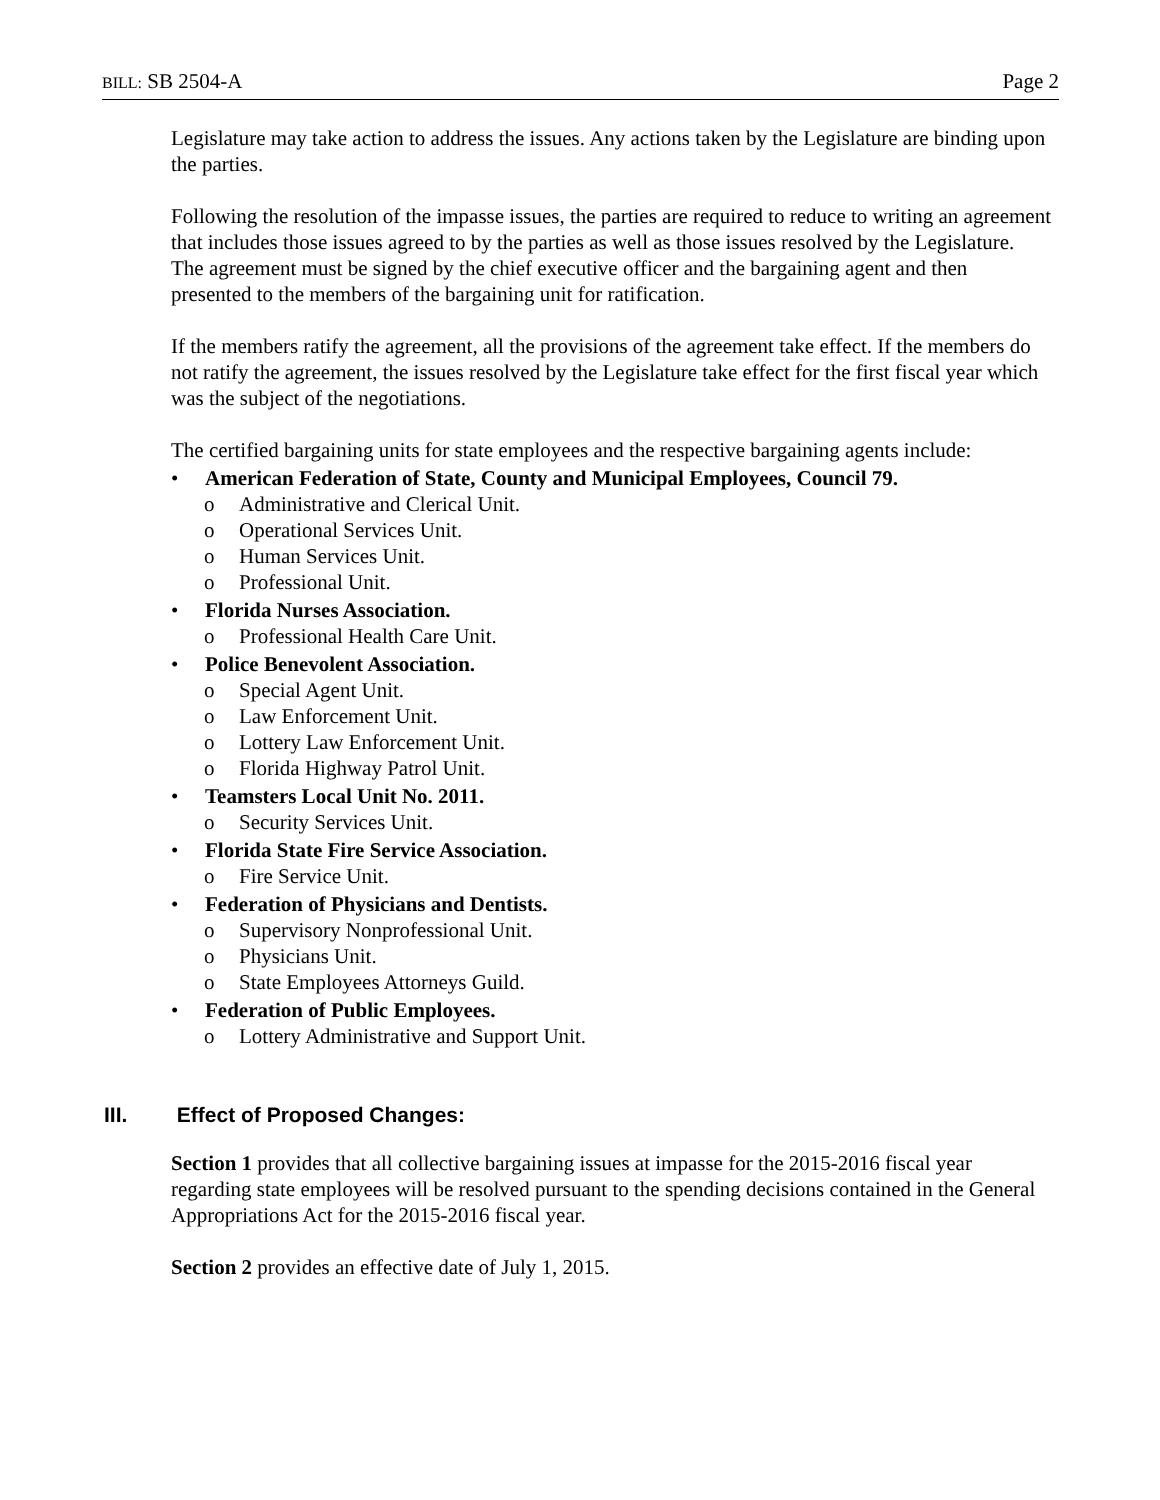BILL: SB 2504-A Page 2
Legislature may take action to address the issues. Any actions taken by the Legislature are binding upon the parties.
Following the resolution of the impasse issues, the parties are required to reduce to writing an agreement that includes those issues agreed to by the parties as well as those issues resolved by the Legislature. The agreement must be signed by the chief executive officer and the bargaining agent and then presented to the members of the bargaining unit for ratification.
If the members ratify the agreement, all the provisions of the agreement take effect. If the members do not ratify the agreement, the issues resolved by the Legislature take effect for the first fiscal year which was the subject of the negotiations.
The certified bargaining units for state employees and the respective bargaining agents include:
• American Federation of State, County and Municipal Employees, Council 79.
o Administrative and Clerical Unit.
o Operational Services Unit.
o Human Services Unit.
o Professional Unit.
• Florida Nurses Association.
o Professional Health Care Unit.
• Police Benevolent Association.
o Special Agent Unit.
o Law Enforcement Unit.
o Lottery Law Enforcement Unit.
o Florida Highway Patrol Unit.
• Teamsters Local Unit No. 2011.
o Security Services Unit.
• Florida State Fire Service Association.
o Fire Service Unit.
• Federation of Physicians and Dentists.
o Supervisory Nonprofessional Unit.
o Physicians Unit.
o State Employees Attorneys Guild.
• Federation of Public Employees.
o Lottery Administrative and Support Unit.
III. Effect of Proposed Changes:
Section 1 provides that all collective bargaining issues at impasse for the 2015-2016 fiscal year regarding state employees will be resolved pursuant to the spending decisions contained in the General Appropriations Act for the 2015-2016 fiscal year.
Section 2 provides an effective date of July 1, 2015.